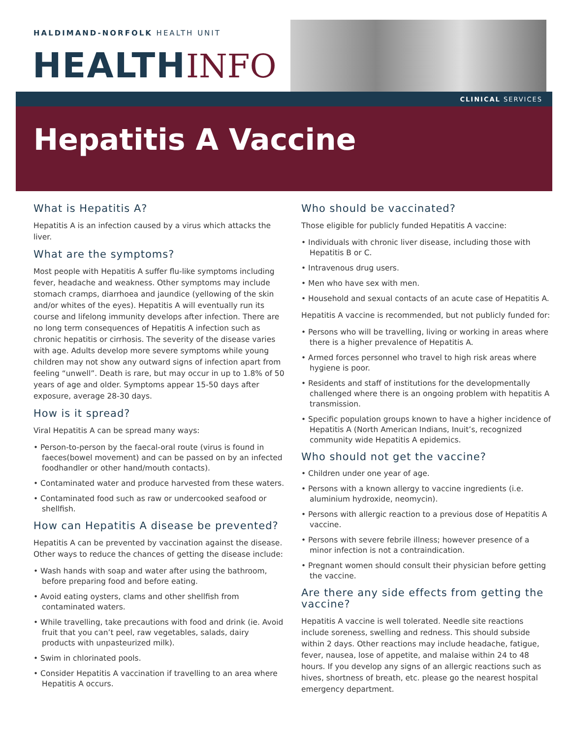HALDIMAND-NORFOLK HEALTH UNIT
HEALTH INFO
CLINICAL SERVICES
Hepatitis A Vaccine
What is Hepatitis A?
Hepatitis A is an infection caused by a virus which attacks the liver.
What are the symptoms?
Most people with Hepatitis A suffer flu-like symptoms including fever, headache and weakness. Other symptoms may include stomach cramps, diarrhoea and jaundice (yellowing of the skin and/or whites of the eyes). Hepatitis A will eventually run its course and lifelong immunity develops after infection. There are no long term consequences of Hepatitis A infection such as chronic hepatitis or cirrhosis. The severity of the disease varies with age. Adults develop more severe symptoms while young children may not show any outward signs of infection apart from feeling “unwell”. Death is rare, but may occur in up to 1.8% of 50 years of age and older. Symptoms appear 15-50 days after exposure, average 28-30 days.
How is it spread?
Viral Hepatitis A can be spread many ways:
• Person-to-person by the faecal-oral route (virus is found in faeces(bowel movement) and can be passed on by an infected foodhandler or other hand/mouth contacts).
• Contaminated water and produce harvested from these waters.
• Contaminated food such as raw or undercooked seafood or shellfish.
How can Hepatitis A disease be prevented?
Hepatitis A can be prevented by vaccination against the disease. Other ways to reduce the chances of getting the disease include:
• Wash hands with soap and water after using the bathroom, before preparing food and before eating.
• Avoid eating oysters, clams and other shellfish from contaminated waters.
• While travelling, take precautions with food and drink (ie. Avoid fruit that you can’t peel, raw vegetables, salads, dairy products with unpasteurized milk).
• Swim in chlorinated pools.
• Consider Hepatitis A vaccination if travelling to an area where Hepatitis A occurs.
Who should be vaccinated?
Those eligible for publicly funded Hepatitis A vaccine:
• Individuals with chronic liver disease, including those with Hepatitis B or C.
• Intravenous drug users.
• Men who have sex with men.
• Household and sexual contacts of an acute case of Hepatitis A.
Hepatitis A vaccine is recommended, but not publicly funded for:
• Persons who will be travelling, living or working in areas where there is a higher prevalence of Hepatitis A.
• Armed forces personnel who travel to high risk areas where hygiene is poor.
• Residents and staff of institutions for the developmentally challenged where there is an ongoing problem with hepatitis A transmission.
• Specific population groups known to have a higher incidence of Hepatitis A (North American Indians, Inuit’s, recognized community wide Hepatitis A epidemics.
Who should not get the vaccine?
• Children under one year of age.
• Persons with a known allergy to vaccine ingredients (i.e. aluminium hydroxide, neomycin).
• Persons with allergic reaction to a previous dose of Hepatitis A vaccine.
• Persons with severe febrile illness; however presence of a minor infection is not a contraindication.
• Pregnant women should consult their physician before getting the vaccine.
Are there any side effects from getting the vaccine?
Hepatitis A vaccine is well tolerated. Needle site reactions include soreness, swelling and redness. This should subside within 2 days. Other reactions may include headache, fatigue, fever, nausea, lose of appetite, and malaise within 24 to 48 hours. If you develop any signs of an allergic reactions such as hives, shortness of breath, etc. please go the nearest hospital emergency department.